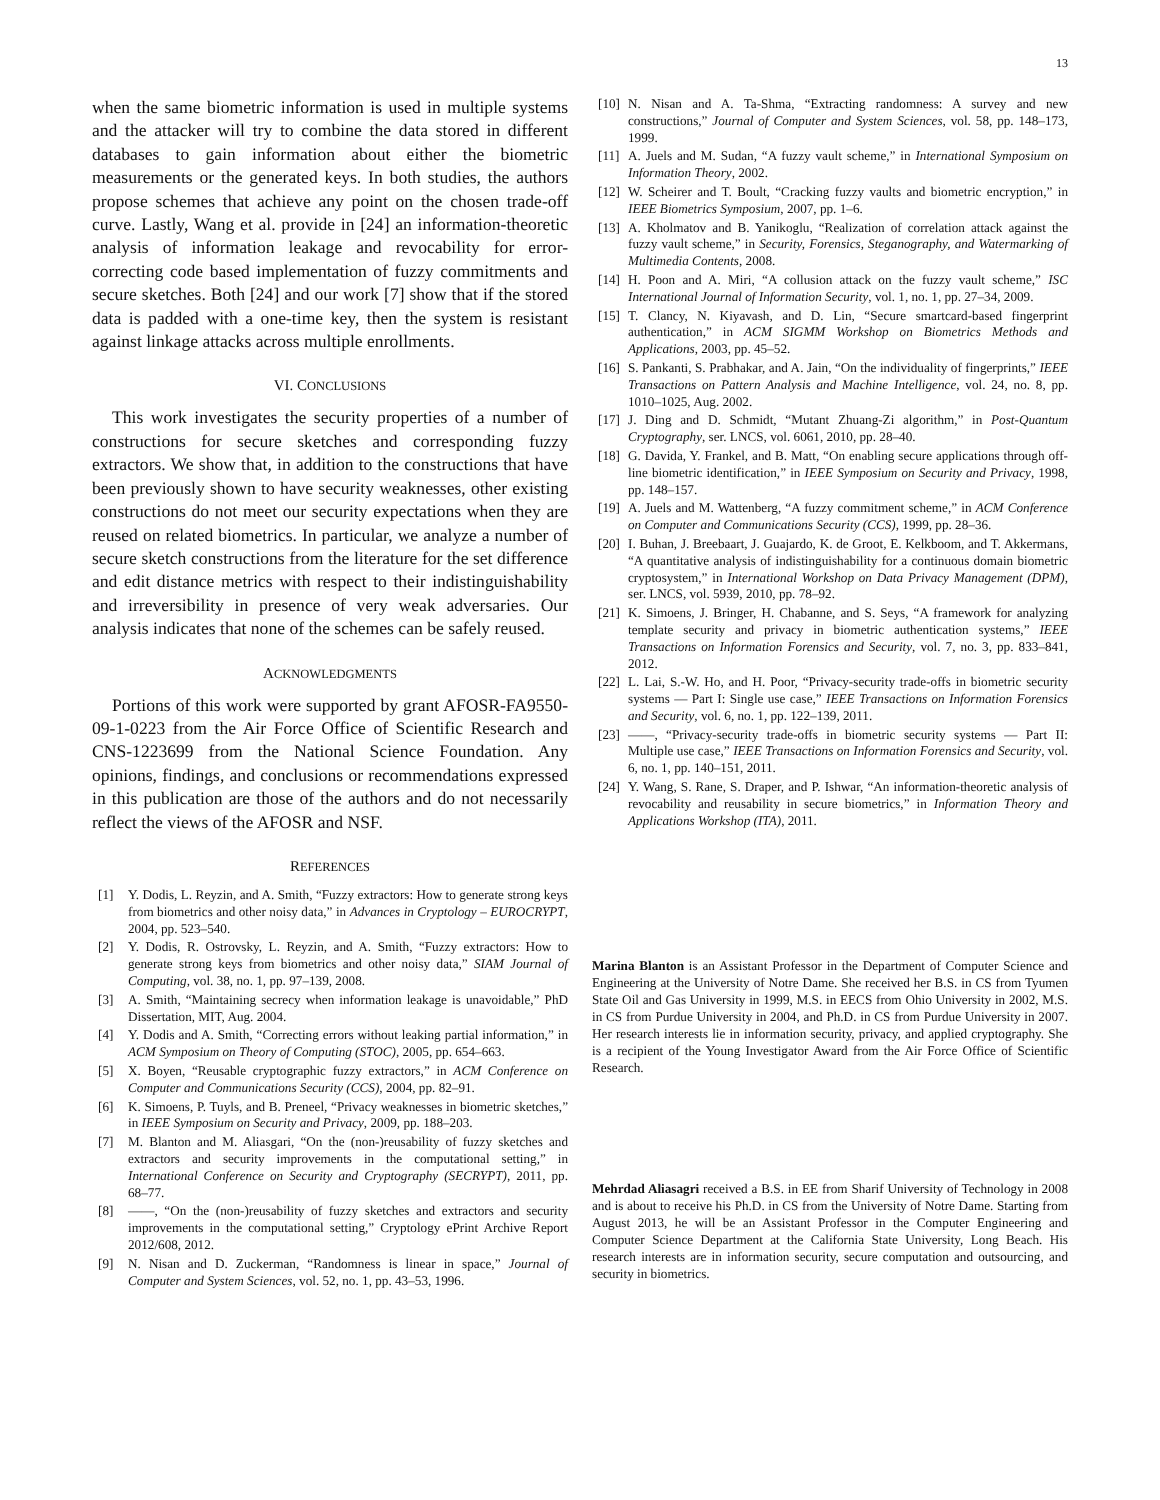13
when the same biometric information is used in multiple systems and the attacker will try to combine the data stored in different databases to gain information about either the biometric measurements or the generated keys. In both studies, the authors propose schemes that achieve any point on the chosen trade-off curve. Lastly, Wang et al. provide in [24] an information-theoretic analysis of information leakage and revocability for error-correcting code based implementation of fuzzy commitments and secure sketches. Both [24] and our work [7] show that if the stored data is padded with a one-time key, then the system is resistant against linkage attacks across multiple enrollments.
VI. CONCLUSIONS
This work investigates the security properties of a number of constructions for secure sketches and corresponding fuzzy extractors. We show that, in addition to the constructions that have been previously shown to have security weaknesses, other existing constructions do not meet our security expectations when they are reused on related biometrics. In particular, we analyze a number of secure sketch constructions from the literature for the set difference and edit distance metrics with respect to their indistinguishability and irreversibility in presence of very weak adversaries. Our analysis indicates that none of the schemes can be safely reused.
ACKNOWLEDGMENTS
Portions of this work were supported by grant AFOSR-FA9550-09-1-0223 from the Air Force Office of Scientific Research and CNS-1223699 from the National Science Foundation. Any opinions, findings, and conclusions or recommendations expressed in this publication are those of the authors and do not necessarily reflect the views of the AFOSR and NSF.
REFERENCES
[1] Y. Dodis, L. Reyzin, and A. Smith, “Fuzzy extractors: How to generate strong keys from biometrics and other noisy data,” in Advances in Cryptology – EUROCRYPT, 2004, pp. 523–540.
[2] Y. Dodis, R. Ostrovsky, L. Reyzin, and A. Smith, “Fuzzy extractors: How to generate strong keys from biometrics and other noisy data,” SIAM Journal of Computing, vol. 38, no. 1, pp. 97–139, 2008.
[3] A. Smith, “Maintaining secrecy when information leakage is unavoidable,” PhD Dissertation, MIT, Aug. 2004.
[4] Y. Dodis and A. Smith, “Correcting errors without leaking partial information,” in ACM Symposium on Theory of Computing (STOC), 2005, pp. 654–663.
[5] X. Boyen, “Reusable cryptographic fuzzy extractors,” in ACM Conference on Computer and Communications Security (CCS), 2004, pp. 82–91.
[6] K. Simoens, P. Tuyls, and B. Preneel, “Privacy weaknesses in biometric sketches,” in IEEE Symposium on Security and Privacy, 2009, pp. 188–203.
[7] M. Blanton and M. Aliasgari, “On the (non-)reusability of fuzzy sketches and extractors and security improvements in the computational setting,” in International Conference on Security and Cryptography (SECRYPT), 2011, pp. 68–77.
[8] ——, “On the (non-)reusability of fuzzy sketches and extractors and security improvements in the computational setting,” Cryptology ePrint Archive Report 2012/608, 2012.
[9] N. Nisan and D. Zuckerman, “Randomness is linear in space,” Journal of Computer and System Sciences, vol. 52, no. 1, pp. 43–53, 1996.
[10] N. Nisan and A. Ta-Shma, “Extracting randomness: A survey and new constructions,” Journal of Computer and System Sciences, vol. 58, pp. 148–173, 1999.
[11] A. Juels and M. Sudan, “A fuzzy vault scheme,” in International Symposium on Information Theory, 2002.
[12] W. Scheirer and T. Boult, “Cracking fuzzy vaults and biometric encryption,” in IEEE Biometrics Symposium, 2007, pp. 1–6.
[13] A. Kholmatov and B. Yanikoglu, “Realization of correlation attack against the fuzzy vault scheme,” in Security, Forensics, Steganography, and Watermarking of Multimedia Contents, 2008.
[14] H. Poon and A. Miri, “A collusion attack on the fuzzy vault scheme,” ISC International Journal of Information Security, vol. 1, no. 1, pp. 27–34, 2009.
[15] T. Clancy, N. Kiyavash, and D. Lin, “Secure smartcard-based fingerprint authentication,” in ACM SIGMM Workshop on Biometrics Methods and Applications, 2003, pp. 45–52.
[16] S. Pankanti, S. Prabhakar, and A. Jain, “On the individuality of fingerprints,” IEEE Transactions on Pattern Analysis and Machine Intelligence, vol. 24, no. 8, pp. 1010–1025, Aug. 2002.
[17] J. Ding and D. Schmidt, “Mutant Zhuang-Zi algorithm,” in Post-Quantum Cryptography, ser. LNCS, vol. 6061, 2010, pp. 28–40.
[18] G. Davida, Y. Frankel, and B. Matt, “On enabling secure applications through off-line biometric identification,” in IEEE Symposium on Security and Privacy, 1998, pp. 148–157.
[19] A. Juels and M. Wattenberg, “A fuzzy commitment scheme,” in ACM Conference on Computer and Communications Security (CCS), 1999, pp. 28–36.
[20] I. Buhan, J. Breebaart, J. Guajardo, K. de Groot, E. Kelkboom, and T. Akkermans, “A quantitative analysis of indistinguishability for a continuous domain biometric cryptosystem,” in International Workshop on Data Privacy Management (DPM), ser. LNCS, vol. 5939, 2010, pp. 78–92.
[21] K. Simoens, J. Bringer, H. Chabanne, and S. Seys, “A framework for analyzing template security and privacy in biometric authentication systems,” IEEE Transactions on Information Forensics and Security, vol. 7, no. 3, pp. 833–841, 2012.
[22] L. Lai, S.-W. Ho, and H. Poor, “Privacy-security trade-offs in biometric security systems — Part I: Single use case,” IEEE Transactions on Information Forensics and Security, vol. 6, no. 1, pp. 122–139, 2011.
[23] ——, “Privacy-security trade-offs in biometric security systems — Part II: Multiple use case,” IEEE Transactions on Information Forensics and Security, vol. 6, no. 1, pp. 140–151, 2011.
[24] Y. Wang, S. Rane, S. Draper, and P. Ishwar, “An information-theoretic analysis of revocability and reusability in secure biometrics,” in Information Theory and Applications Workshop (ITA), 2011.
Marina Blanton is an Assistant Professor in the Department of Computer Science and Engineering at the University of Notre Dame. She received her B.S. in CS from Tyumen State Oil and Gas University in 1999, M.S. in EECS from Ohio University in 2002, M.S. in CS from Purdue University in 2004, and Ph.D. in CS from Purdue University in 2007. Her research interests lie in information security, privacy, and applied cryptography. She is a recipient of the Young Investigator Award from the Air Force Office of Scientific Research.
Mehrdad Aliasagri received a B.S. in EE from Sharif University of Technology in 2008 and is about to receive his Ph.D. in CS from the University of Notre Dame. Starting from August 2013, he will be an Assistant Professor in the Computer Engineering and Computer Science Department at the California State University, Long Beach. His research interests are in information security, secure computation and outsourcing, and security in biometrics.